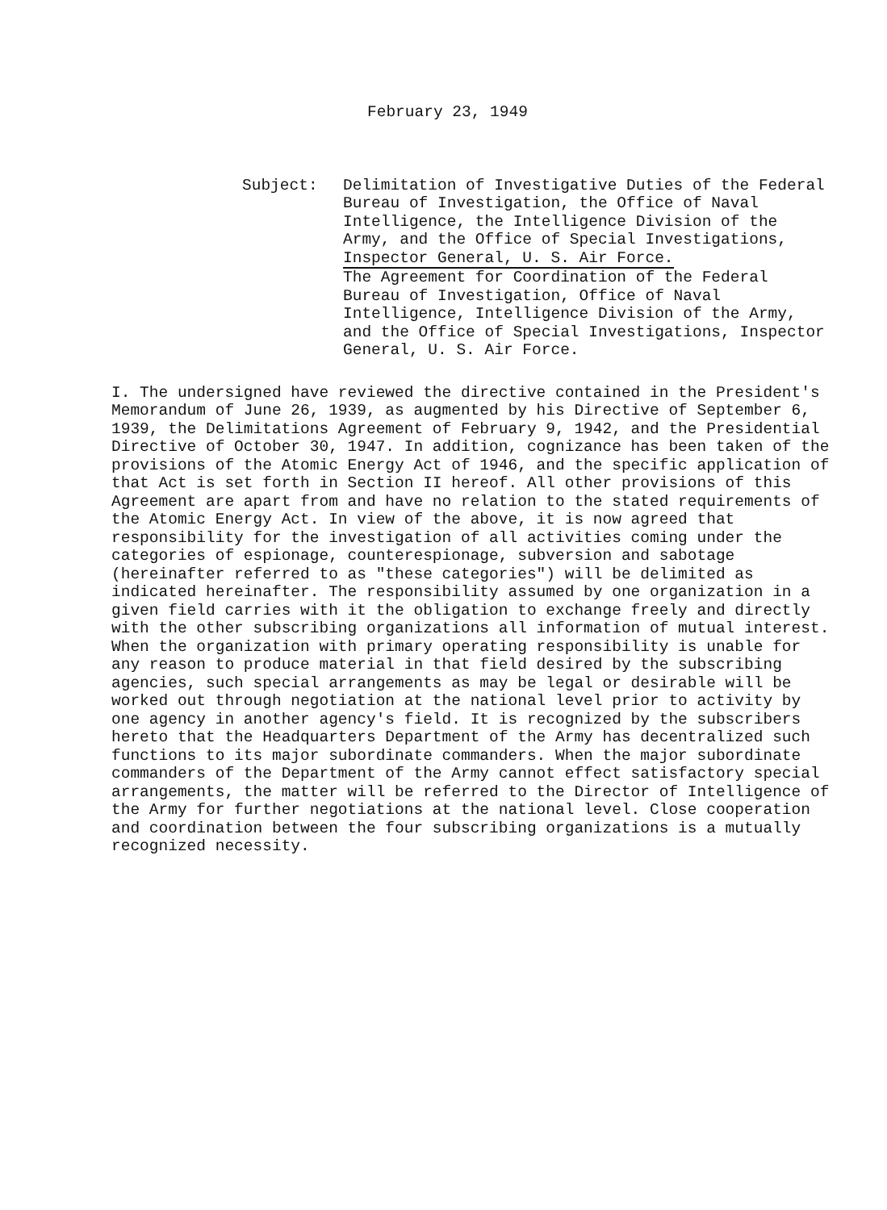February 23, 1949
Subject: Delimitation of Investigative Duties of the Federal Bureau of Investigation, the Office of Naval Intelligence, the Intelligence Division of the Army, and the Office of Special Investigations, Inspector General, U. S. Air Force.
The Agreement for Coordination of the Federal Bureau of Investigation, Office of Naval Intelligence, Intelligence Division of the Army, and the Office of Special Investigations, Inspector General, U. S. Air Force.
I. The undersigned have reviewed the directive contained in the President's Memorandum of June 26, 1939, as augmented by his Directive of September 6, 1939, the Delimitations Agreement of February 9, 1942, and the Presidential Directive of October 30, 1947. In addition, cognizance has been taken of the provisions of the Atomic Energy Act of 1946, and the specific application of that Act is set forth in Section II hereof. All other provisions of this Agreement are apart from and have no relation to the stated requirements of the Atomic Energy Act. In view of the above, it is now agreed that responsibility for the investigation of all activities coming under the categories of espionage, counterespionage, subversion and sabotage (hereinafter referred to as "these categories") will be delimited as indicated hereinafter. The responsibility assumed by one organization in a given field carries with it the obligation to exchange freely and directly with the other subscribing organizations all information of mutual interest. When the organization with primary operating responsibility is unable for any reason to produce material in that field desired by the subscribing agencies, such special arrangements as may be legal or desirable will be worked out through negotiation at the national level prior to activity by one agency in another agency's field. It is recognized by the subscribers hereto that the Headquarters Department of the Army has decentralized such functions to its major subordinate commanders. When the major subordinate commanders of the Department of the Army cannot effect satisfactory special arrangements, the matter will be referred to the Director of Intelligence of the Army for further negotiations at the national level. Close cooperation and coordination between the four subscribing organizations is a mutually recognized necessity.